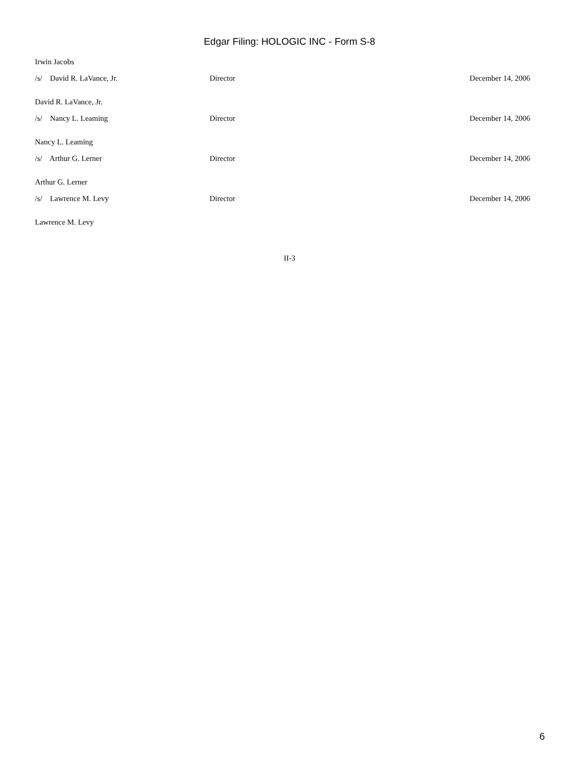Edgar Filing: HOLOGIC INC - Form S-8
| Irwin Jacobs | | |
| /s/ David R. LaVance, Jr. | Director | December 14, 2006 |
| David R. LaVance, Jr. | | |
| /s/ Nancy L. Leaming | Director | December 14, 2006 |
| Nancy L. Leaming | | |
| /s/ Arthur G. Lerner | Director | December 14, 2006 |
| Arthur G. Lerner | | |
| /s/ Lawrence M. Levy | Director | December 14, 2006 |
| Lawrence M. Levy | | |
II-3
6